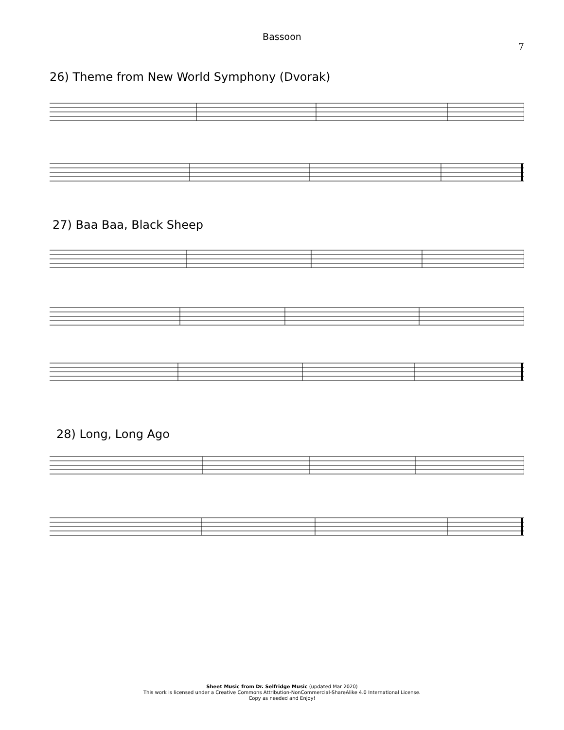Bassoon
7
26) Theme from New World Symphony (Dvorak)
27) Baa Baa, Black Sheep
28) Long, Long Ago
Sheet Music from Dr. Selfridge Music (updated Mar 2020)
This work is licensed under a Creative Commons Attribution-NonCommercial-ShareAlike 4.0 International License.
Copy as needed and Enjoy!